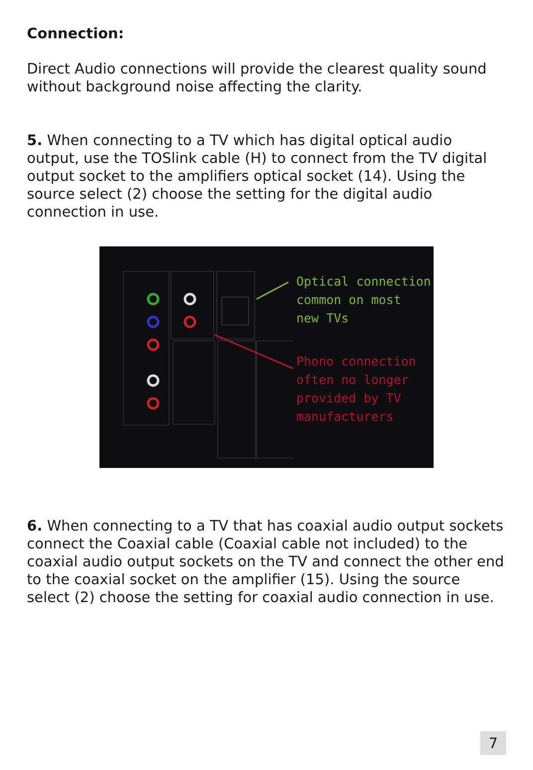Connection:
Direct Audio connections will provide the clearest quality sound without background noise affecting the clarity.
5. When connecting to a TV which has digital optical audio output, use the TOSlink cable (H) to connect from the TV digital output socket to the amplifiers optical socket (14). Using the source select (2) choose the setting for the digital audio connection in use.
Optical connection
common on most
new TVs
Phono connection
often no longer
provided by TV
manufacturers
6. When connecting to a TV that has coaxial audio output sockets connect the Coaxial cable (Coaxial cable not included) to the coaxial audio output sockets on the TV and connect the other end to the coaxial socket on the amplifier (15). Using the source select (2) choose the setting for coaxial audio connection in use.
7